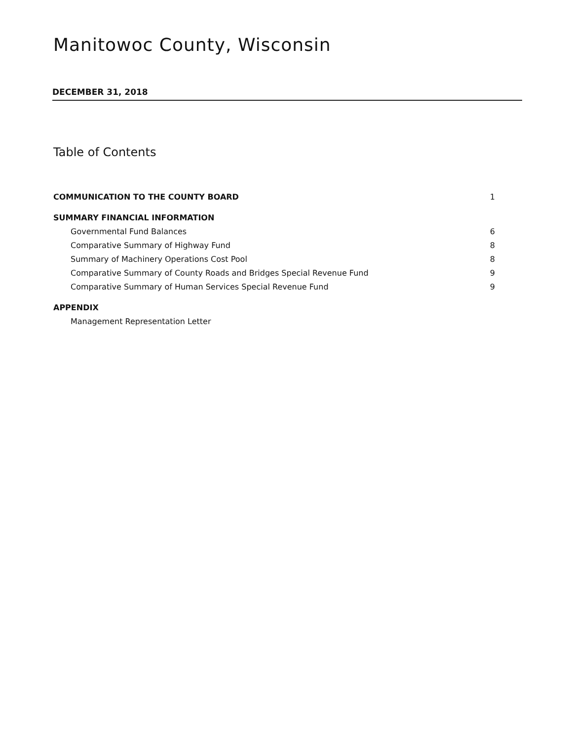Manitowoc County, Wisconsin
DECEMBER 31, 2018
Table of Contents
COMMUNICATION TO THE COUNTY BOARD 1
SUMMARY FINANCIAL INFORMATION
Governmental Fund Balances 6
Comparative Summary of Highway Fund 8
Summary of Machinery Operations Cost Pool 8
Comparative Summary of County Roads and Bridges Special Revenue Fund 9
Comparative Summary of Human Services Special Revenue Fund 9
APPENDIX
Management Representation Letter